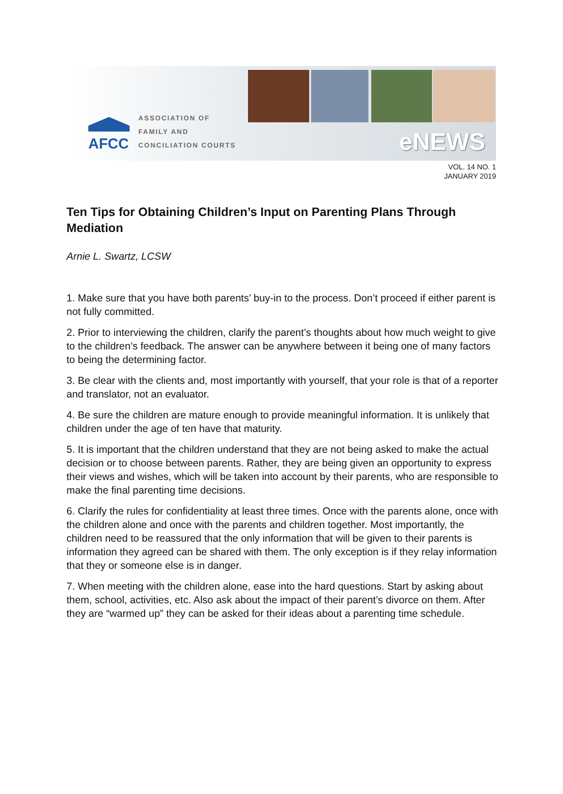AFCC
ASSOCIATION OF
FAMILY AND
CONCILIATION COURTS
eNEWS
VOL. 14 NO. 1
JANUARY 2019
Ten Tips for Obtaining Children’s Input on Parenting Plans Through Mediation
Arnie L. Swartz, LCSW
1. Make sure that you have both parents’ buy-in to the process. Don’t proceed if either parent is not fully committed.
2. Prior to interviewing the children, clarify the parent’s thoughts about how much weight to give to the children’s feedback. The answer can be anywhere between it being one of many factors to being the determining factor.
3. Be clear with the clients and, most importantly with yourself, that your role is that of a reporter and translator, not an evaluator.
4. Be sure the children are mature enough to provide meaningful information. It is unlikely that children under the age of ten have that maturity.
5. It is important that the children understand that they are not being asked to make the actual decision or to choose between parents. Rather, they are being given an opportunity to express their views and wishes, which will be taken into account by their parents, who are responsible to make the final parenting time decisions.
6. Clarify the rules for confidentiality at least three times. Once with the parents alone, once with the children alone and once with the parents and children together. Most importantly, the children need to be reassured that the only information that will be given to their parents is information they agreed can be shared with them. The only exception is if they relay information that they or someone else is in danger.
7. When meeting with the children alone, ease into the hard questions. Start by asking about them, school, activities, etc. Also ask about the impact of their parent’s divorce on them. After they are “warmed up” they can be asked for their ideas about a parenting time schedule.